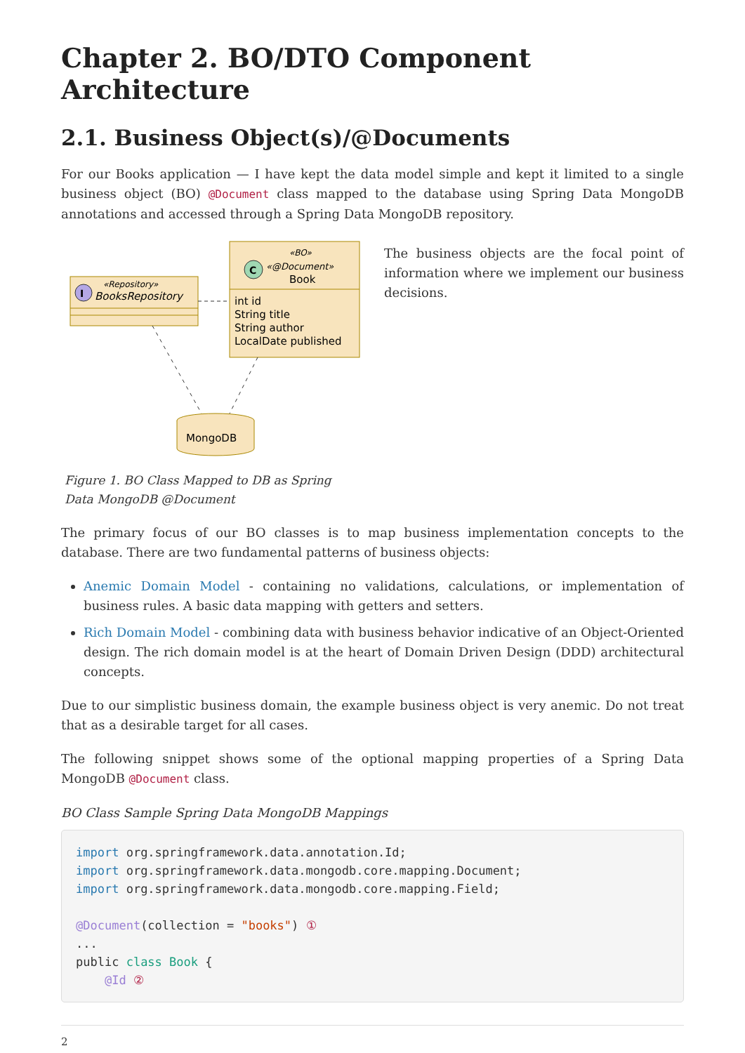Chapter 2. BO/DTO Component Architecture
2.1. Business Object(s)/@Documents
For our Books application — I have kept the data model simple and kept it limited to a single business object (BO) @Document class mapped to the database using Spring Data MongoDB annotations and accessed through a Spring Data MongoDB repository.
I
«Repository»
BooksRepository
C
«BO»
«@Document»
Book
int id
String title
String author
LocalDate published
MongoDB
Figure 1. BO Class Mapped to DB as Spring Data MongoDB @Document
The business objects are the focal point of information where we implement our business decisions.
The primary focus of our BO classes is to map business implementation concepts to the database. There are two fundamental patterns of business objects:
Anemic Domain Model - containing no validations, calculations, or implementation of business rules. A basic data mapping with getters and setters.
Rich Domain Model - combining data with business behavior indicative of an Object-Oriented design. The rich domain model is at the heart of Domain Driven Design (DDD) architectural concepts.
Due to our simplistic business domain, the example business object is very anemic. Do not treat that as a desirable target for all cases.
The following snippet shows some of the optional mapping properties of a Spring Data MongoDB @Document class.
BO Class Sample Spring Data MongoDB Mappings
import org.springframework.data.annotation.Id;
import org.springframework.data.mongodb.core.mapping.Document;
import org.springframework.data.mongodb.core.mapping.Field;

@Document(collection = "books") ①
...
public class Book {
    @Id ②
2